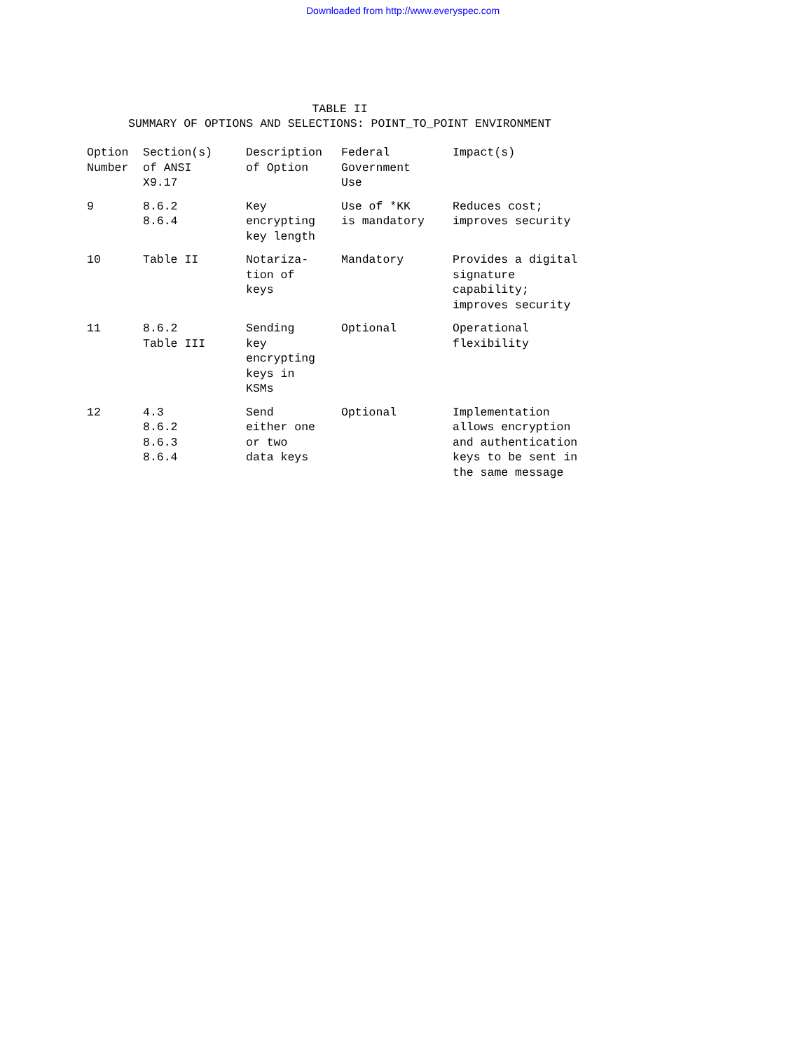Downloaded from http://www.everyspec.com
TABLE II
SUMMARY OF OPTIONS AND SELECTIONS: POINT_TO_POINT ENVIRONMENT
| Option Number | Section(s) of ANSI X9.17 | Description of Option | Federal Government Use | Impact(s) |
| --- | --- | --- | --- | --- |
| 9 | 8.6.2 8.6.4 | Key encrypting key length | Use of *KK is mandatory | Reduces cost; improves security |
| 10 | Table II | Notariza- tion of keys | Mandatory | Provides a digital signature capability; improves security |
| 11 | 8.6.2 Table III | Sending key encrypting keys in KSMs | Optional | Operational flexibility |
| 12 | 4.3 8.6.2 8.6.3 8.6.4 | Send either one or two data keys | Optional | Implementation allows encryption and authentication keys to be sent in the same message |